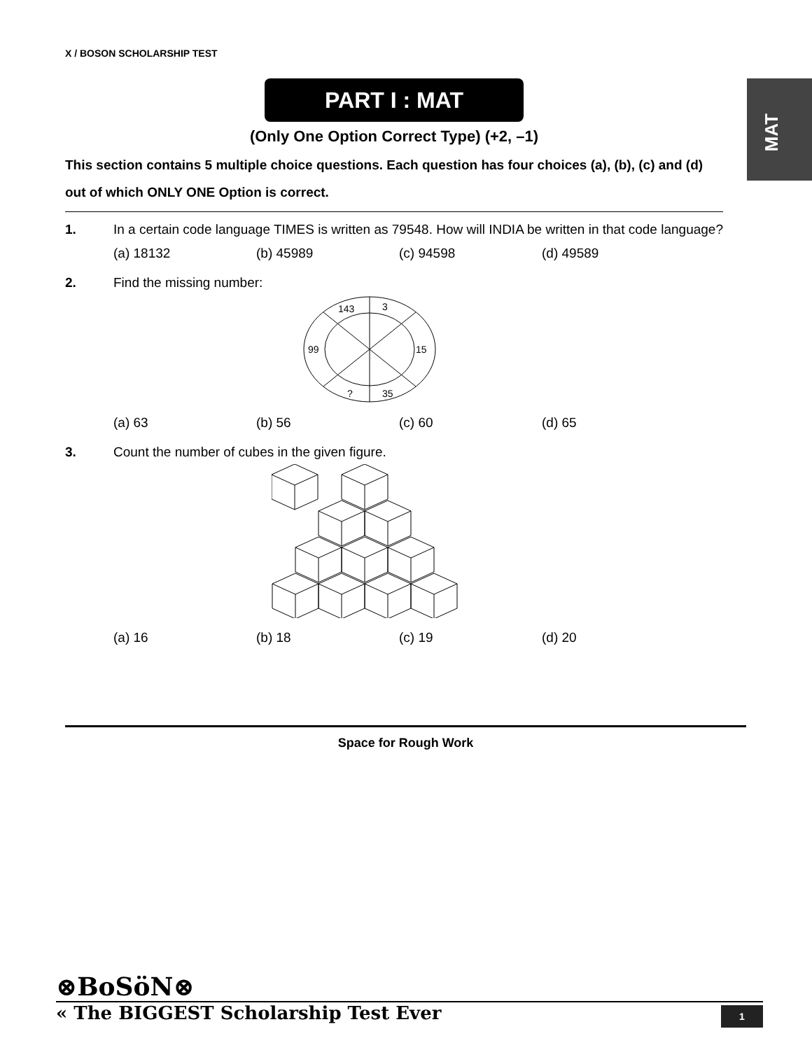X / BOSON SCHOLARSHIP TEST
MAT
PART I : MAT
(Only One Option Correct Type) (+2, –1)
This section contains 5 multiple choice questions. Each question has four choices (a), (b), (c) and (d) out of which ONLY ONE Option is correct.
1. In a certain code language TIMES is written as 79548. How will INDIA be written in that code language?
(a) 18132 (b) 45989 (c) 94598 (d) 49589
2. Find the missing number:
143
3
99
15
?
35
(a) 63 (b) 56 (c) 60 (d) 65
3. Count the number of cubes in the given figure.
(a) 16 (b) 18 (c) 19 (d) 20
Space for Rough Work
⊗BoSöN⊗
« The BIGGEST Scholarship Test Ever
1